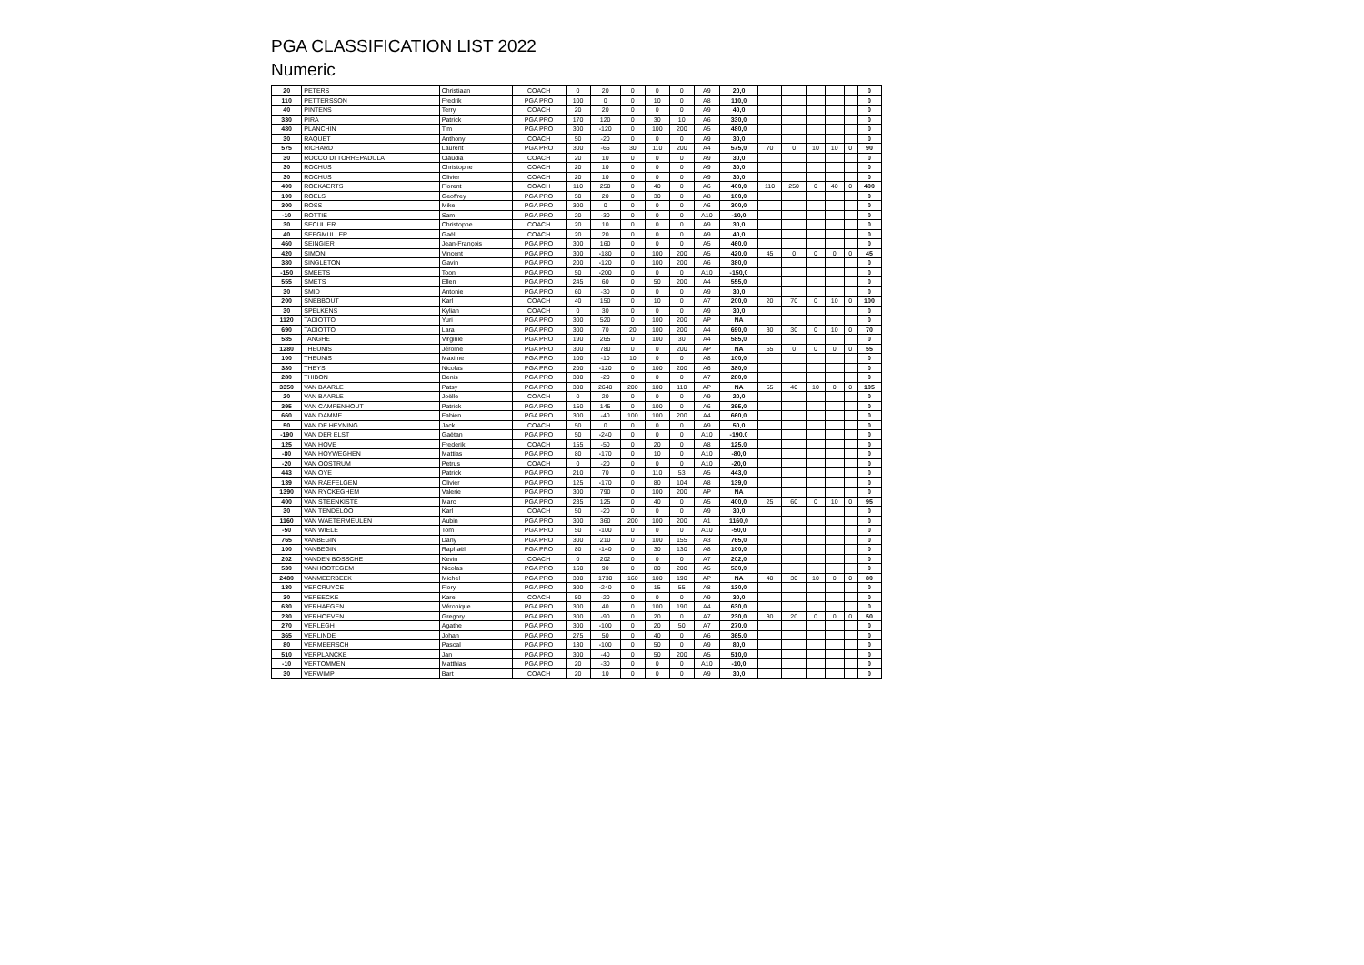PGA CLASSIFICATION LIST 2022
Numeric
| 20 | PETERS | Christiaan | COACH | 0 | 20 | 0 | 0 | 0 | A9 | 20,0 | | | | | | 0 |
| 110 | PETTERSSON | Fredrik | PGA PRO | 100 | 0 | 0 | 10 | 0 | A8 | 110,0 | | | | | | 0 |
| 40 | PINTENS | Terry | COACH | 20 | 20 | 0 | 0 | 0 | A9 | 40,0 | | | | | | 0 |
| 330 | PIRA | Patrick | PGA PRO | 170 | 120 | 0 | 30 | 10 | A6 | 330,0 | | | | | | 0 |
| 480 | PLANCHIN | Tim | PGA PRO | 300 | -120 | 0 | 100 | 200 | A5 | 480,0 | | | | | | 0 |
| 30 | RAQUET | Anthony | COACH | 50 | -20 | 0 | 0 | 0 | A9 | 30,0 | | | | | | 0 |
| 575 | RICHARD | Laurent | PGA PRO | 300 | -65 | 30 | 110 | 200 | A4 | 575,0 | 70 | 0 | 10 | 10 | 0 | 90 |
| 30 | ROCCO DI TORREPADULA | Claudia | COACH | 20 | 10 | 0 | 0 | 0 | A9 | 30,0 | | | | | | 0 |
| 30 | ROCHUS | Christophe | COACH | 20 | 10 | 0 | 0 | 0 | A9 | 30,0 | | | | | | 0 |
| 30 | ROCHUS | Olivier | COACH | 20 | 10 | 0 | 0 | 0 | A9 | 30,0 | | | | | | 0 |
| 400 | ROEKAERTS | Florent | COACH | 110 | 250 | 0 | 40 | 0 | A6 | 400,0 | 110 | 250 | 0 | 40 | 0 | 400 |
| 100 | ROELS | Geoffrey | PGA PRO | 50 | 20 | 0 | 30 | 0 | A8 | 100,0 | | | | | | 0 |
| 300 | ROSS | Mike | PGA PRO | 300 | 0 | 0 | 0 | 0 | A6 | 300,0 | | | | | | 0 |
| -10 | ROTTIE | Sam | PGA PRO | 20 | -30 | 0 | 0 | 0 | A10 | -10,0 | | | | | | 0 |
| 30 | SECULIER | Christophe | COACH | 20 | 10 | 0 | 0 | 0 | A9 | 30,0 | | | | | | 0 |
| 40 | SEEGMULLER | Gaël | COACH | 20 | 20 | 0 | 0 | 0 | A9 | 40,0 | | | | | | 0 |
| 460 | SEINGIER | Jean-François | PGA PRO | 300 | 160 | 0 | 0 | 0 | A5 | 460,0 | | | | | | 0 |
| 420 | SIMONI | Vincent | PGA PRO | 300 | -180 | 0 | 100 | 200 | A5 | 420,0 | 45 | 0 | 0 | 0 | 0 | 45 |
| 380 | SINGLETON | Gavin | PGA PRO | 200 | -120 | 0 | 100 | 200 | A6 | 380,0 | | | | | | 0 |
| -150 | SMEETS | Toon | PGA PRO | 50 | -200 | 0 | 0 | 0 | A10 | -150,0 | | | | | | 0 |
| 555 | SMETS | Ellen | PGA PRO | 245 | 60 | 0 | 50 | 200 | A4 | 555,0 | | | | | | 0 |
| 30 | SMID | Antonie | PGA PRO | 60 | -30 | 0 | 0 | 0 | A9 | 30,0 | | | | | | 0 |
| 200 | SNEBBOUT | Karl | COACH | 40 | 150 | 0 | 10 | 0 | A7 | 200,0 | 20 | 70 | 0 | 10 | 0 | 100 |
| 30 | SPELKENS | Kylian | COACH | 0 | 30 | 0 | 0 | 0 | A9 | 30,0 | | | | | | 0 |
| 1120 | TADIOTTO | Yuri | PGA PRO | 300 | 520 | 0 | 100 | 200 | AP | NA | | | | | | 0 |
| 690 | TADIOTTO | Lara | PGA PRO | 300 | 70 | 20 | 100 | 200 | A4 | 690,0 | 30 | 30 | 0 | 10 | 0 | 70 |
| 585 | TANGHE | Virginie | PGA PRO | 190 | 265 | 0 | 100 | 30 | A4 | 585,0 | | | | | | 0 |
| 1280 | THEUNIS | Jérôme | PGA PRO | 300 | 780 | 0 | 0 | 200 | AP | NA | 55 | 0 | 0 | 0 | 0 | 55 |
| 100 | THEUNIS | Maxime | PGA PRO | 100 | -10 | 10 | 0 | 0 | A8 | 100,0 | | | | | | 0 |
| 380 | THEYS | Nicolas | PGA PRO | 200 | -120 | 0 | 100 | 200 | A6 | 380,0 | | | | | | 0 |
| 280 | THIBON | Denis | PGA PRO | 300 | -20 | 0 | 0 | 0 | A7 | 280,0 | | | | | | 0 |
| 3350 | VAN BAARLE | Patsy | PGA PRO | 300 | 2640 | 200 | 100 | 110 | AP | NA | 55 | 40 | 10 | 0 | 0 | 105 |
| 20 | VAN BAARLE | Joëlle | COACH | 0 | 20 | 0 | 0 | 0 | A9 | 20,0 | | | | | | 0 |
| 395 | VAN CAMPENHOUT | Patrick | PGA PRO | 150 | 145 | 0 | 100 | 0 | A6 | 395,0 | | | | | | 0 |
| 660 | VAN DAMME | Fabien | PGA PRO | 300 | -40 | 100 | 100 | 200 | A4 | 660,0 | | | | | | 0 |
| 50 | VAN DE HEYNING | Jack | COACH | 50 | 0 | 0 | 0 | 0 | A9 | 50,0 | | | | | | 0 |
| -190 | VAN DER ELST | Gaëtan | PGA PRO | 50 | -240 | 0 | 0 | 0 | A10 | -190,0 | | | | | | 0 |
| 125 | VAN HOVE | Frederik | COACH | 155 | -50 | 0 | 20 | 0 | A8 | 125,0 | | | | | | 0 |
| -80 | VAN HOYWEGHEN | Mattias | PGA PRO | 80 | -170 | 0 | 10 | 0 | A10 | -80,0 | | | | | | 0 |
| -20 | VAN OOSTRUM | Petrus | COACH | 0 | -20 | 0 | 0 | 0 | A10 | -20,0 | | | | | | 0 |
| 443 | VAN OYE | Patrick | PGA PRO | 210 | 70 | 0 | 110 | 53 | A5 | 443,0 | | | | | | 0 |
| 139 | VAN RAEFELGEM | Olivier | PGA PRO | 125 | -170 | 0 | 80 | 104 | A8 | 139,0 | | | | | | 0 |
| 1390 | VAN RYCKEGHEM | Valerie | PGA PRO | 300 | 790 | 0 | 100 | 200 | AP | NA | | | | | | 0 |
| 400 | VAN STEENKISTE | Marc | PGA PRO | 235 | 125 | 0 | 40 | 0 | A5 | 400,0 | 25 | 60 | 0 | 10 | 0 | 95 |
| 30 | VAN TENDELOO | Karl | COACH | 50 | -20 | 0 | 0 | 0 | A9 | 30,0 | | | | | | 0 |
| 1160 | VAN WAETERMEULEN | Aubin | PGA PRO | 300 | 360 | 200 | 100 | 200 | A1 | 1160,0 | | | | | | 0 |
| -50 | VAN WIELE | Tom | PGA PRO | 50 | -100 | 0 | 0 | 0 | A10 | -50,0 | | | | | | 0 |
| 765 | VANBEGIN | Dany | PGA PRO | 300 | 210 | 0 | 100 | 155 | A3 | 765,0 | | | | | | 0 |
| 100 | VANBEGIN | Raphaël | PGA PRO | 80 | -140 | 0 | 30 | 130 | A8 | 100,0 | | | | | | 0 |
| 202 | VANDEN BOSSCHE | Kevin | COACH | 0 | 202 | 0 | 0 | 0 | A7 | 202,0 | | | | | | 0 |
| 530 | VANHOOTEGEM | Nicolas | PGA PRO | 160 | 90 | 0 | 80 | 200 | A5 | 530,0 | | | | | | 0 |
| 2480 | VANMEERBEEK | Michel | PGA PRO | 300 | 1730 | 160 | 100 | 190 | AP | NA | 40 | 30 | 10 | 0 | 0 | 80 |
| 130 | VERCRUYCE | Flory | PGA PRO | 300 | -240 | 0 | 15 | 55 | A8 | 130,0 | | | | | | 0 |
| 30 | VEREECKE | Karel | COACH | 50 | -20 | 0 | 0 | 0 | A9 | 30,0 | | | | | | 0 |
| 630 | VERHAEGEN | Véronique | PGA PRO | 300 | 40 | 0 | 100 | 190 | A4 | 630,0 | | | | | | 0 |
| 230 | VERHOEVEN | Gregory | PGA PRO | 300 | -90 | 0 | 20 | 0 | A7 | 230,0 | 30 | 20 | 0 | 0 | 0 | 50 |
| 270 | VERLEGH | Agathe | PGA PRO | 300 | -100 | 0 | 20 | 50 | A7 | 270,0 | | | | | | 0 |
| 365 | VERLINDE | Johan | PGA PRO | 275 | 50 | 0 | 40 | 0 | A6 | 365,0 | | | | | | 0 |
| 80 | VERMEERSCH | Pascal | PGA PRO | 130 | -100 | 0 | 50 | 0 | A9 | 80,0 | | | | | | 0 |
| 510 | VERPLANCKE | Jan | PGA PRO | 300 | -40 | 0 | 50 | 200 | A5 | 510,0 | | | | | | 0 |
| -10 | VERTOMMEN | Matthias | PGA PRO | 20 | -30 | 0 | 0 | 0 | A10 | -10,0 | | | | | | 0 |
| 30 | VERWIMP | Bart | COACH | 20 | 10 | 0 | 0 | 0 | A9 | 30,0 | | | | | | 0 |